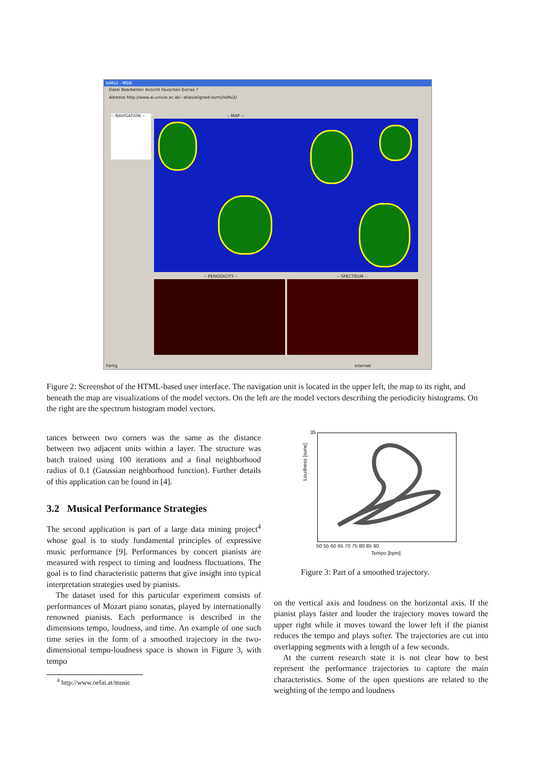IoMv2 - MSIE
Datei Bearbeiten Ansicht Favoriten Extras ?
Adresse http://www.ai.univie.ac.at/~elias/aligned-soms/IoMv2/
-- NAVIGATION -- -- MAP --
-- PERIODICITY -- -- SPECTRUM --
Fertig Internet
Figure 2: Screenshot of the HTML-based user interface. The navigation unit is located in the upper left, the map to its right, and beneath the map are visualizations of the model vectors. On the left are the model vectors describing the periodicity histograms. On the right are the spectrum histogram model vectors.
tances between two corners was the same as the distance between two adjacent units within a layer. The structure was batch trained using 100 iterations and a final neighborhood radius of 0.1 (Gaussian neighborhood function). Further details of this application can be found in [4].
3.2 Musical Performance Strategies
The second application is part of a large data mining project<sup>4</sup> whose goal is to study fundamental principles of expressive music performance [9]. Performances by concert pianists are measured with respect to timing and loudness fluctuations. The goal is to find characteristic patterns that give insight into typical interpretation strategies used by pianists.
The dataset used for this particular experiment consists of performances of Mozart piano sonatas, played by internationally renowned pianists. Each performance is described in the dimensions tempo, loudness, and time. An example of one such time series in the form of a smoothed trajectory in the two-dimensional tempo-loudness space is shown in Figure 3, with tempo
<sup>4</sup> http://www.oefai.at/music
Loudness [sone]
35
50 55 60 65 70 75 80 85 90
Tempo [bpm]
Figure 3: Part of a smoothed trajectory.
on the vertical axis and loudness on the horizontal axis. If the pianist plays faster and louder the trajectory moves toward the upper right while it moves toward the lower left if the pianist reduces the tempo and plays softer. The trajectories are cut into overlapping segments with a length of a few seconds.
At the current research state it is not clear how to best represent the performance trajectories to capture the main characteristics. Some of the open questions are related to the weighting of the tempo and loudness